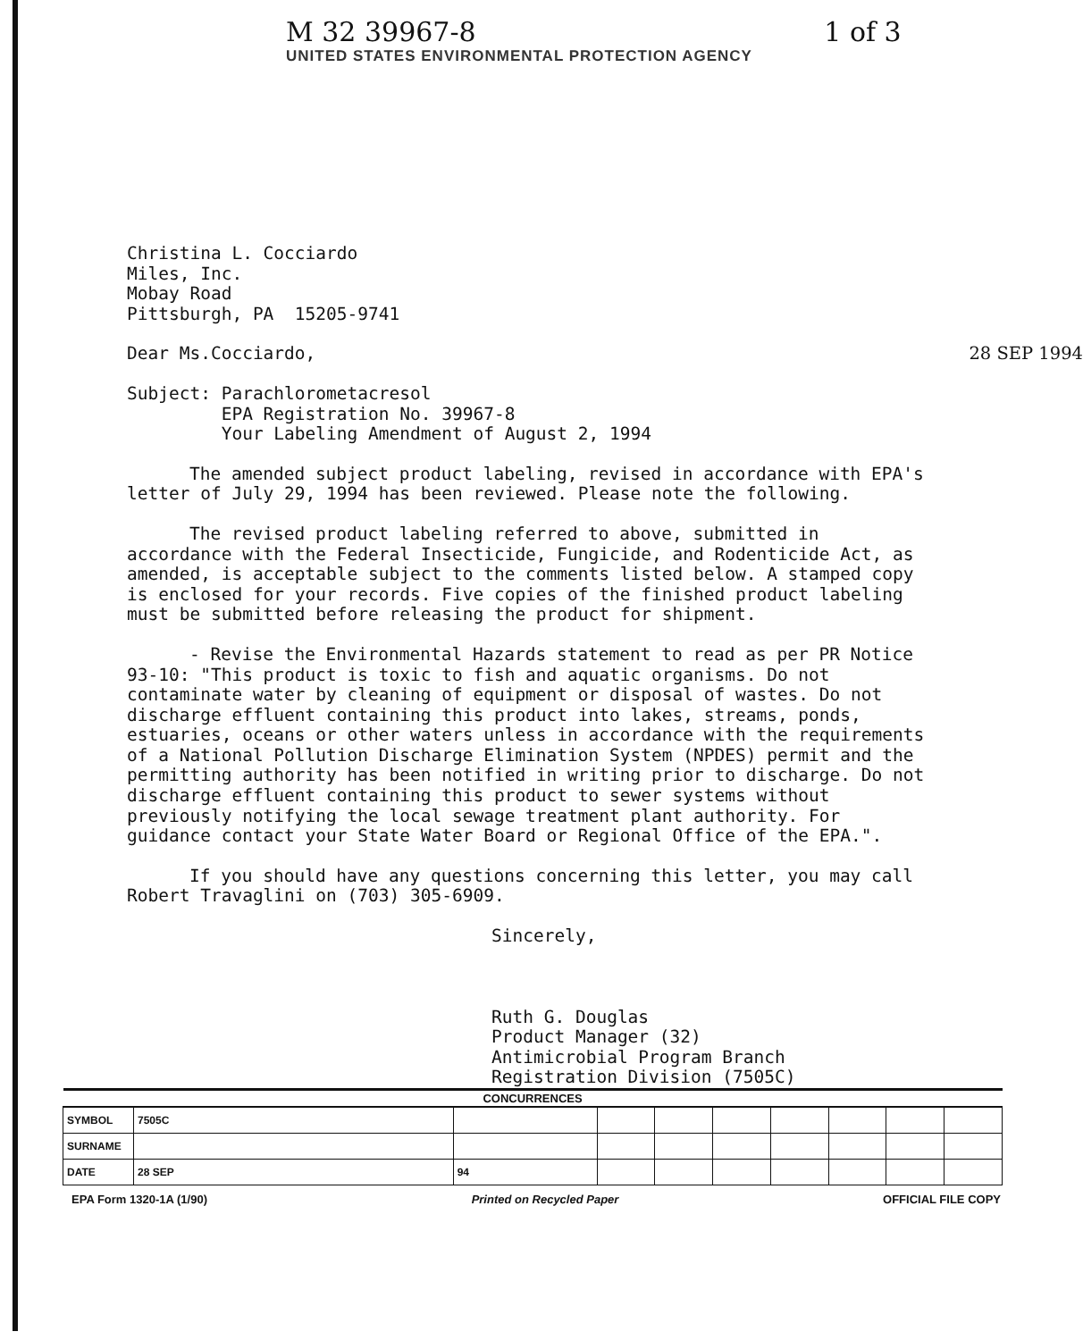M 32 39967-8 1 of 3
UNITED STATES ENVIRONMENTAL PROTECTION AGENCY
Christina L. Cocciardo
Miles, Inc.
Mobay Road
Pittsburgh, PA 15205-9741
Dear Ms.Cocciardo, 28 SEP 1994
Subject: Parachlorometacresol
EPA Registration No. 39967-8
Your Labeling Amendment of August 2, 1994
The amended subject product labeling, revised in accordance with EPA's letter of July 29, 1994 has been reviewed. Please note the following.
The revised product labeling referred to above, submitted in accordance with the Federal Insecticide, Fungicide, and Rodenticide Act, as amended, is acceptable subject to the comments listed below. A stamped copy is enclosed for your records. Five copies of the finished product labeling must be submitted before releasing the product for shipment.
- Revise the Environmental Hazards statement to read as per PR Notice 93-10: "This product is toxic to fish and aquatic organisms. Do not contaminate water by cleaning of equipment or disposal of wastes. Do not discharge effluent containing this product into lakes, streams, ponds, estuaries, oceans or other waters unless in accordance with the requirements of a National Pollution Discharge Elimination System (NPDES) permit and the permitting authority has been notified in writing prior to discharge. Do not discharge effluent containing this product to sewer systems without previously notifying the local sewage treatment plant authority. For guidance contact your State Water Board or Regional Office of the EPA.".
If you should have any questions concerning this letter, you may call Robert Travaglini on (703) 305-6909.
Sincerely,
Ruth G. Douglas
Product Manager (32)
Antimicrobial Program Branch
Registration Division (7505C)
| CONCURRENCES | | | | | | | | | |
| --- | --- | --- | --- | --- | --- | --- | --- | --- | --- |
| SYMBOL | 7505C | | | | | | | | |
| SURNAME | | | | | | | | | |
| DATE | 28 SEP | 94 | | | | | | | |
EPA Form 1320-1A (1/90) Printed on Recycled Paper OFFICIAL FILE COPY